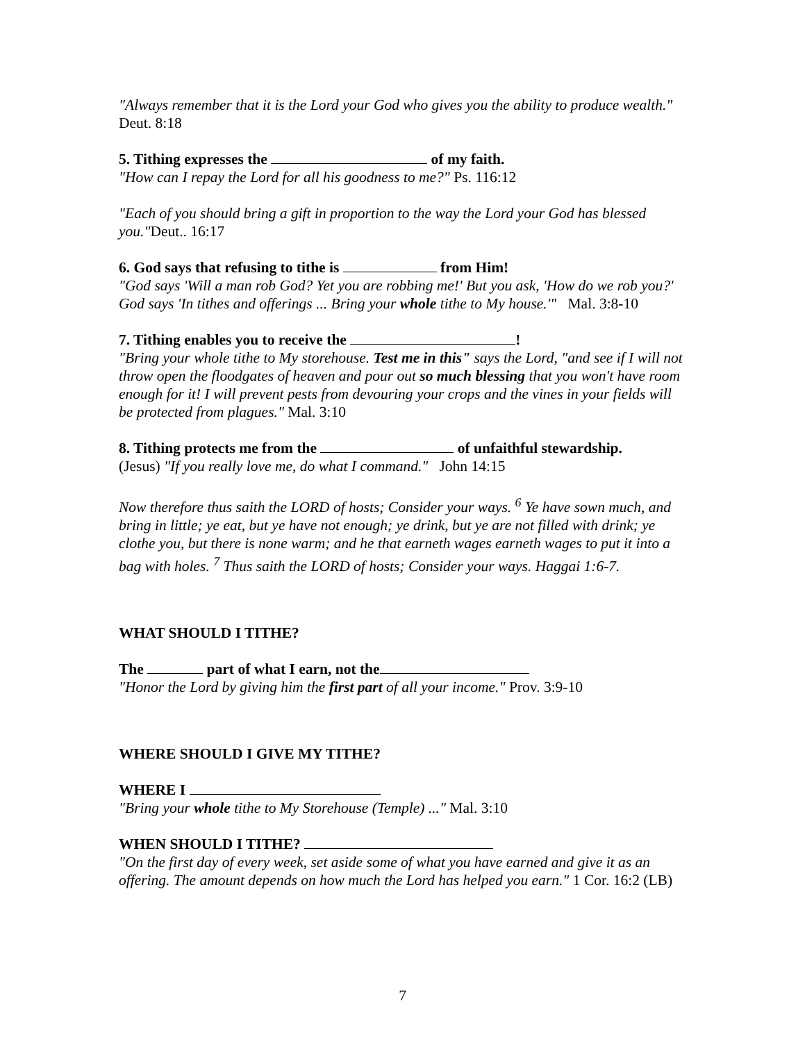"Always remember that it is the Lord your God who gives you the ability to produce wealth." Deut. 8:18
5. Tithing expresses the of my faith.
"How can I repay the Lord for all his goodness to me?" Ps. 116:12
"Each of you should bring a gift in proportion to the way the Lord your God has blessed you."Deut.. 16:17
6. God says that refusing to tithe is from Him!
"God says 'Will a man rob God? Yet you are robbing me!' But you ask, 'How do we rob you?' God says 'In tithes and offerings ... Bring your whole tithe to My house.'" Mal. 3:8-10
7. Tithing enables you to receive the !
"Bring your whole tithe to My storehouse. Test me in this" says the Lord, "and see if I will not throw open the floodgates of heaven and pour out so much blessing that you won't have room enough for it! I will prevent pests from devouring your crops and the vines in your fields will be protected from plagues." Mal. 3:10
8. Tithing protects me from the of unfaithful stewardship.
(Jesus) "If you really love me, do what I command." John 14:15
Now therefore thus saith the LORD of hosts; Consider your ways. <sup>6</sup> Ye have sown much, and bring in little; ye eat, but ye have not enough; ye drink, but ye are not filled with drink; ye clothe you, but there is none warm; and he that earneth wages earneth wages to put it into a bag with holes. <sup>7</sup> Thus saith the LORD of hosts; Consider your ways. Haggai 1:6-7.
WHAT SHOULD I TITHE?
The part of what I earn, not the
"Honor the Lord by giving him the first part of all your income." Prov. 3:9-10
WHERE SHOULD I GIVE MY TITHE?
WHERE I
"Bring your whole tithe to My Storehouse (Temple) ..." Mal. 3:10
WHEN SHOULD I TITHE?
"On the first day of every week, set aside some of what you have earned and give it as an offering. The amount depends on how much the Lord has helped you earn." 1 Cor. 16:2 (LB)
7